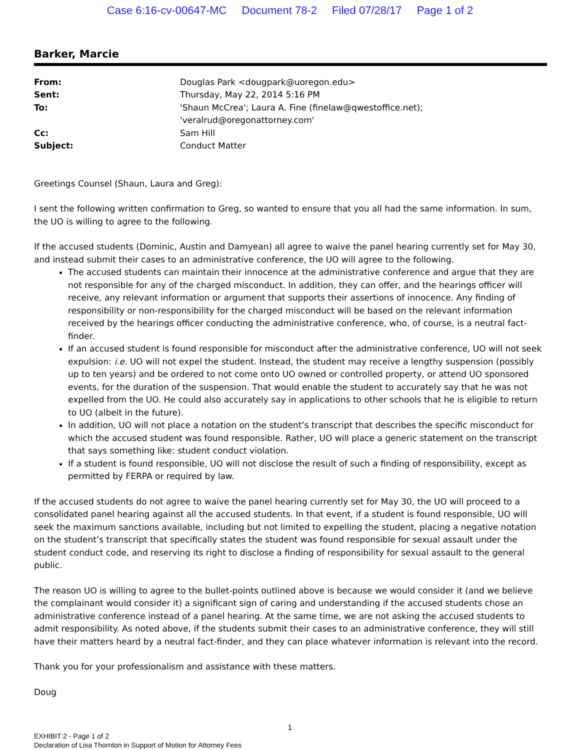Case 6:16-cv-00647-MC Document 78-2 Filed 07/28/17 Page 1 of 2
Barker, Marcie
| From: | Douglas Park <dougpark@uoregon.edu> |
| Sent: | Thursday, May 22, 2014 5:16 PM |
| To: | 'Shaun McCrea'; Laura A. Fine (finelaw@qwestoffice.net); 'veralrud@oregonattorney.com' |
| Cc: | Sam Hill |
| Subject: | Conduct Matter |
Greetings Counsel (Shaun, Laura and Greg):
I sent the following written confirmation to Greg, so wanted to ensure that you all had the same information. In sum, the UO is willing to agree to the following.
If the accused students (Dominic, Austin and Damyean) all agree to waive the panel hearing currently set for May 30, and instead submit their cases to an administrative conference, the UO will agree to the following.
The accused students can maintain their innocence at the administrative conference and argue that they are not responsible for any of the charged misconduct. In addition, they can offer, and the hearings officer will receive, any relevant information or argument that supports their assertions of innocence. Any finding of responsibility or non-responsibility for the charged misconduct will be based on the relevant information received by the hearings officer conducting the administrative conference, who, of course, is a neutral fact-finder.
If an accused student is found responsible for misconduct after the administrative conference, UO will not seek expulsion: i.e. UO will not expel the student. Instead, the student may receive a lengthy suspension (possibly up to ten years) and be ordered to not come onto UO owned or controlled property, or attend UO sponsored events, for the duration of the suspension. That would enable the student to accurately say that he was not expelled from the UO. He could also accurately say in applications to other schools that he is eligible to return to UO (albeit in the future).
In addition, UO will not place a notation on the student’s transcript that describes the specific misconduct for which the accused student was found responsible. Rather, UO will place a generic statement on the transcript that says something like: student conduct violation.
If a student is found responsible, UO will not disclose the result of such a finding of responsibility, except as permitted by FERPA or required by law.
If the accused students do not agree to waive the panel hearing currently set for May 30, the UO will proceed to a consolidated panel hearing against all the accused students. In that event, if a student is found responsible, UO will seek the maximum sanctions available, including but not limited to expelling the student, placing a negative notation on the student’s transcript that specifically states the student was found responsible for sexual assault under the student conduct code, and reserving its right to disclose a finding of responsibility for sexual assault to the general public.
The reason UO is willing to agree to the bullet-points outlined above is because we would consider it (and we believe the complainant would consider it) a significant sign of caring and understanding if the accused students chose an administrative conference instead of a panel hearing. At the same time, we are not asking the accused students to admit responsibility. As noted above, if the students submit their cases to an administrative conference, they will still have their matters heard by a neutral fact-finder, and they can place whatever information is relevant into the record.
Thank you for your professionalism and assistance with these matters.
Doug
1
EXHIBIT 2 - Page 1 of 2
Declaration of Lisa Thornton in Support of Motion for Attorney Fees